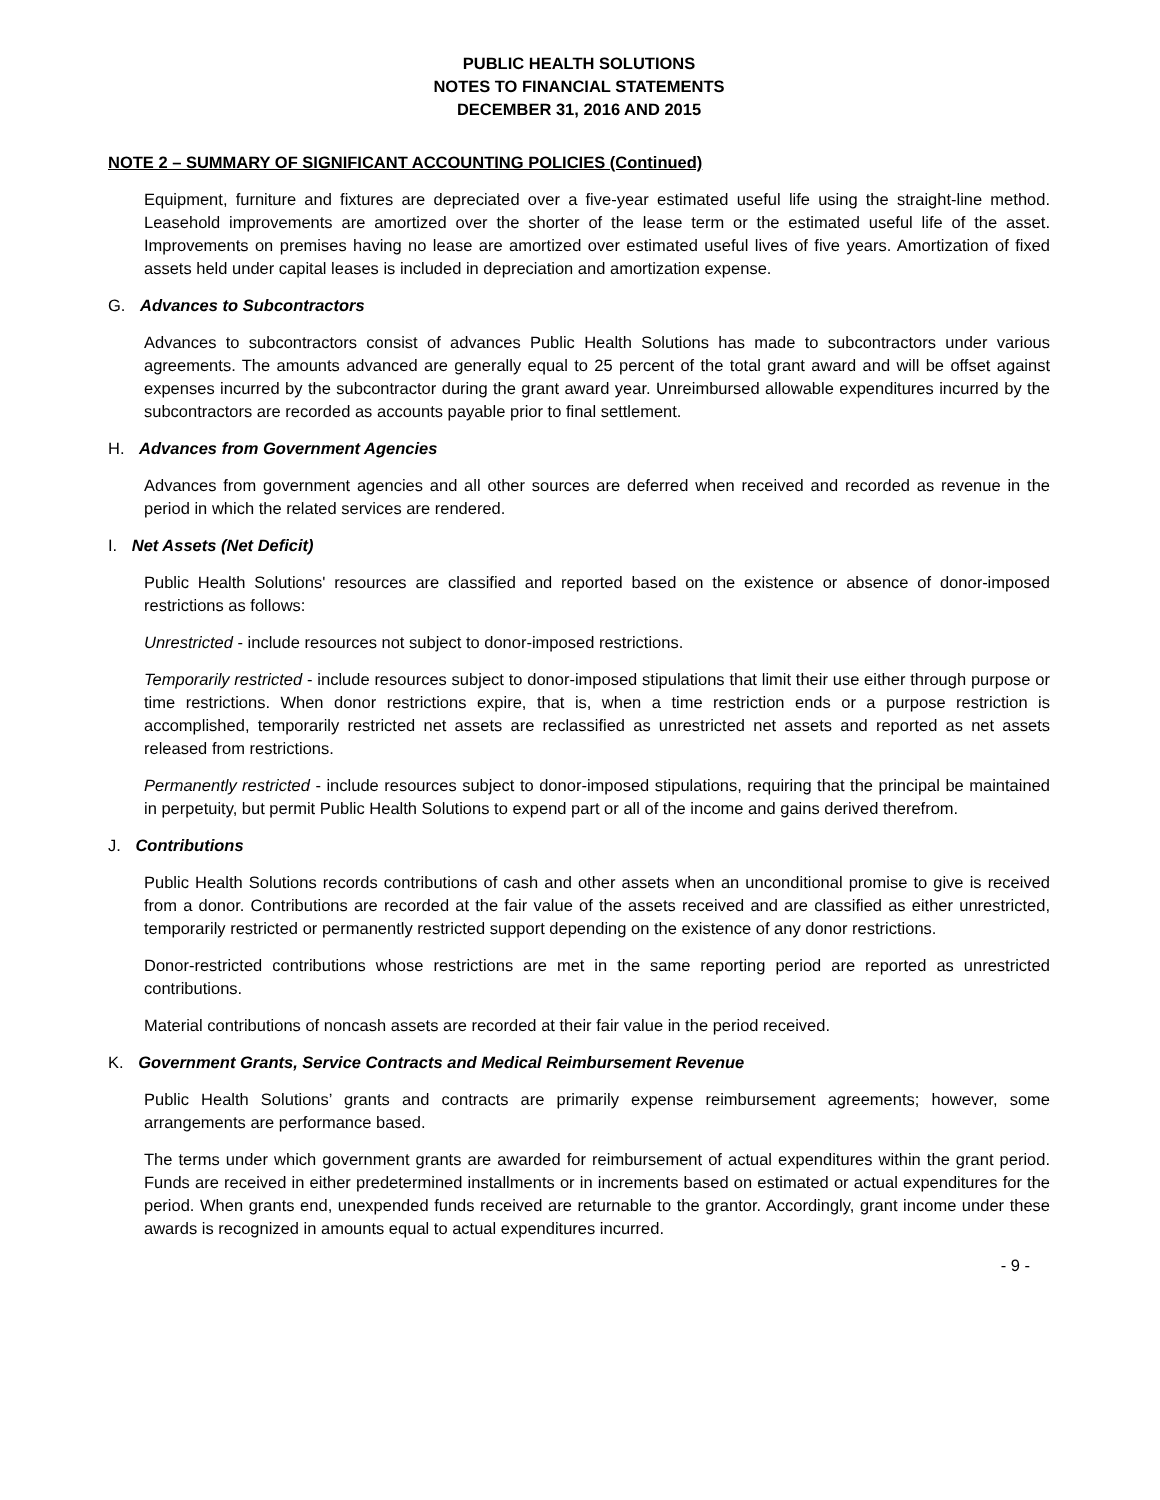PUBLIC HEALTH SOLUTIONS
NOTES TO FINANCIAL STATEMENTS
DECEMBER 31, 2016 AND 2015
NOTE 2 – SUMMARY OF SIGNIFICANT ACCOUNTING POLICIES (Continued)
Equipment, furniture and fixtures are depreciated over a five-year estimated useful life using the straight-line method. Leasehold improvements are amortized over the shorter of the lease term or the estimated useful life of the asset. Improvements on premises having no lease are amortized over estimated useful lives of five years. Amortization of fixed assets held under capital leases is included in depreciation and amortization expense.
G. Advances to Subcontractors
Advances to subcontractors consist of advances Public Health Solutions has made to subcontractors under various agreements. The amounts advanced are generally equal to 25 percent of the total grant award and will be offset against expenses incurred by the subcontractor during the grant award year. Unreimbursed allowable expenditures incurred by the subcontractors are recorded as accounts payable prior to final settlement.
H. Advances from Government Agencies
Advances from government agencies and all other sources are deferred when received and recorded as revenue in the period in which the related services are rendered.
I. Net Assets (Net Deficit)
Public Health Solutions' resources are classified and reported based on the existence or absence of donor-imposed restrictions as follows:
Unrestricted - include resources not subject to donor-imposed restrictions.
Temporarily restricted - include resources subject to donor-imposed stipulations that limit their use either through purpose or time restrictions. When donor restrictions expire, that is, when a time restriction ends or a purpose restriction is accomplished, temporarily restricted net assets are reclassified as unrestricted net assets and reported as net assets released from restrictions.
Permanently restricted - include resources subject to donor-imposed stipulations, requiring that the principal be maintained in perpetuity, but permit Public Health Solutions to expend part or all of the income and gains derived therefrom.
J. Contributions
Public Health Solutions records contributions of cash and other assets when an unconditional promise to give is received from a donor. Contributions are recorded at the fair value of the assets received and are classified as either unrestricted, temporarily restricted or permanently restricted support depending on the existence of any donor restrictions.
Donor-restricted contributions whose restrictions are met in the same reporting period are reported as unrestricted contributions.
Material contributions of noncash assets are recorded at their fair value in the period received.
K. Government Grants, Service Contracts and Medical Reimbursement Revenue
Public Health Solutions’ grants and contracts are primarily expense reimbursement agreements; however, some arrangements are performance based.
The terms under which government grants are awarded for reimbursement of actual expenditures within the grant period. Funds are received in either predetermined installments or in increments based on estimated or actual expenditures for the period. When grants end, unexpended funds received are returnable to the grantor. Accordingly, grant income under these awards is recognized in amounts equal to actual expenditures incurred.
- 9 -